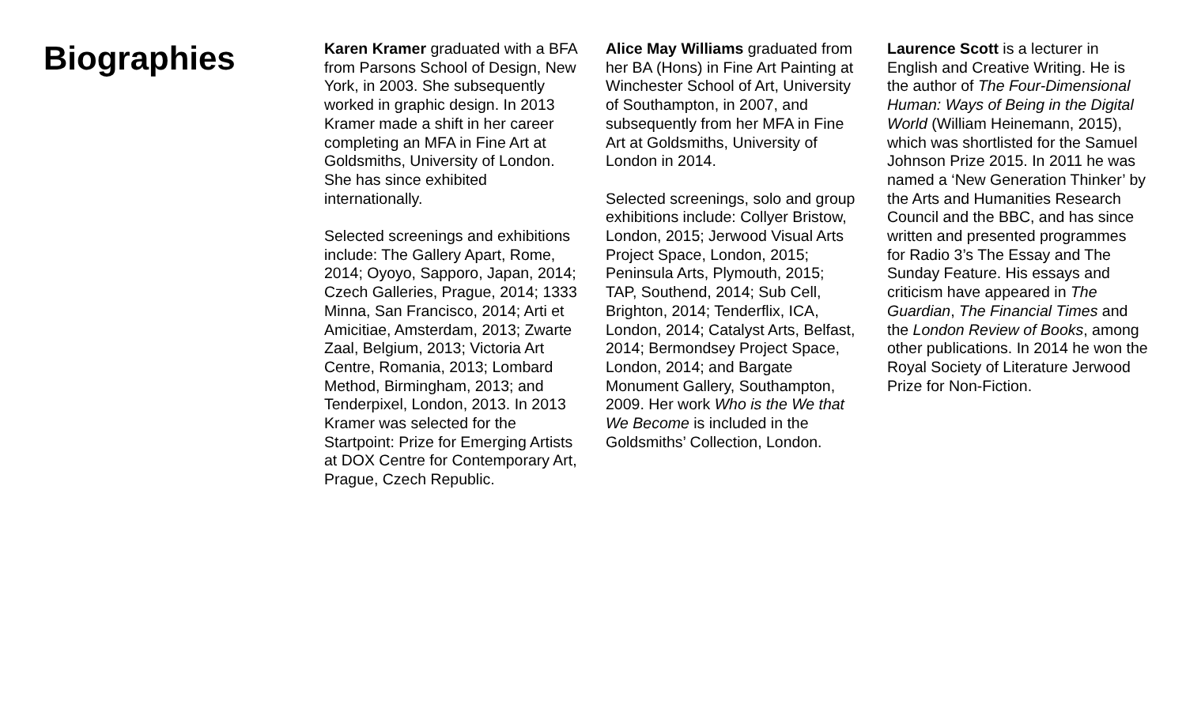Biographies
Karen Kramer graduated with a BFA from Parsons School of Design, New York, in 2003. She subsequently worked in graphic design. In 2013 Kramer made a shift in her career completing an MFA in Fine Art at Goldsmiths, University of London. She has since exhibited internationally.
Selected screenings and exhibitions include: The Gallery Apart, Rome, 2014; Oyoyo, Sapporo, Japan, 2014; Czech Galleries, Prague, 2014; 1333 Minna, San Francisco, 2014; Arti et Amicitiae, Amsterdam, 2013; Zwarte Zaal, Belgium, 2013; Victoria Art Centre, Romania, 2013; Lombard Method, Birmingham, 2013; and Tenderpixel, London, 2013. In 2013 Kramer was selected for the Startpoint: Prize for Emerging Artists at DOX Centre for Contemporary Art, Prague, Czech Republic.
Alice May Williams graduated from her BA (Hons) in Fine Art Painting at Winchester School of Art, University of Southampton, in 2007, and subsequently from her MFA in Fine Art at Goldsmiths, University of London in 2014.
Selected screenings, solo and group exhibitions include: Collyer Bristow, London, 2015; Jerwood Visual Arts Project Space, London, 2015; Peninsula Arts, Plymouth, 2015; TAP, Southend, 2014; Sub Cell, Brighton, 2014; Tenderflix, ICA, London, 2014; Catalyst Arts, Belfast, 2014; Bermondsey Project Space, London, 2014; and Bargate Monument Gallery, Southampton, 2009. Her work Who is the We that We Become is included in the Goldsmiths’ Collection, London.
Laurence Scott is a lecturer in English and Creative Writing. He is the author of The Four-Dimensional Human: Ways of Being in the Digital World (William Heinemann, 2015), which was shortlisted for the Samuel Johnson Prize 2015. In 2011 he was named a ‘New Generation Thinker’ by the Arts and Humanities Research Council and the BBC, and has since written and presented programmes for Radio 3’s The Essay and The Sunday Feature. His essays and criticism have appeared in The Guardian, The Financial Times and the London Review of Books, among other publications. In 2014 he won the Royal Society of Literature Jerwood Prize for Non-Fiction.